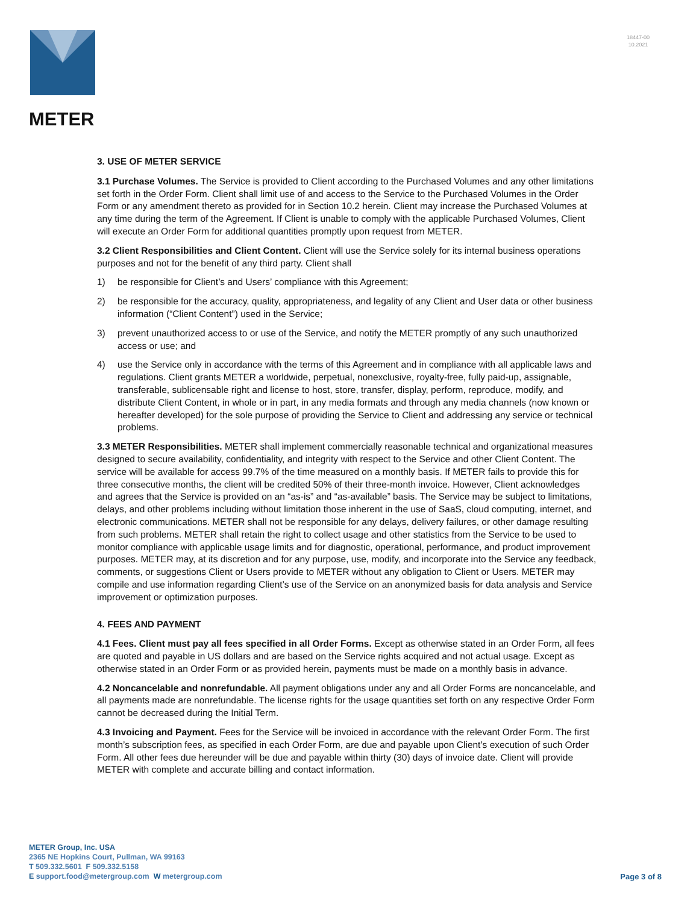METER
18447-00
10.2021
3. USE OF METER SERVICE
3.1 Purchase Volumes. The Service is provided to Client according to the Purchased Volumes and any other limitations set forth in the Order Form. Client shall limit use of and access to the Service to the Purchased Volumes in the Order Form or any amendment thereto as provided for in Section 10.2 herein. Client may increase the Purchased Volumes at any time during the term of the Agreement. If Client is unable to comply with the applicable Purchased Volumes, Client will execute an Order Form for additional quantities promptly upon request from METER.
3.2 Client Responsibilities and Client Content. Client will use the Service solely for its internal business operations purposes and not for the benefit of any third party. Client shall
1) be responsible for Client’s and Users’ compliance with this Agreement;
2) be responsible for the accuracy, quality, appropriateness, and legality of any Client and User data or other business information (“Client Content”) used in the Service;
3) prevent unauthorized access to or use of the Service, and notify the METER promptly of any such unauthorized access or use; and
4) use the Service only in accordance with the terms of this Agreement and in compliance with all applicable laws and regulations. Client grants METER a worldwide, perpetual, nonexclusive, royalty-free, fully paid-up, assignable, transferable, sublicensable right and license to host, store, transfer, display, perform, reproduce, modify, and distribute Client Content, in whole or in part, in any media formats and through any media channels (now known or hereafter developed) for the sole purpose of providing the Service to Client and addressing any service or technical problems.
3.3 METER Responsibilities. METER shall implement commercially reasonable technical and organizational measures designed to secure availability, confidentiality, and integrity with respect to the Service and other Client Content. The service will be available for access 99.7% of the time measured on a monthly basis. If METER fails to provide this for three consecutive months, the client will be credited 50% of their three-month invoice. However, Client acknowledges and agrees that the Service is provided on an “as-is” and “as-available” basis. The Service may be subject to limitations, delays, and other problems including without limitation those inherent in the use of SaaS, cloud computing, internet, and electronic communications. METER shall not be responsible for any delays, delivery failures, or other damage resulting from such problems. METER shall retain the right to collect usage and other statistics from the Service to be used to monitor compliance with applicable usage limits and for diagnostic, operational, performance, and product improvement purposes. METER may, at its discretion and for any purpose, use, modify, and incorporate into the Service any feedback, comments, or suggestions Client or Users provide to METER without any obligation to Client or Users. METER may compile and use information regarding Client’s use of the Service on an anonymized basis for data analysis and Service improvement or optimization purposes.
4. FEES AND PAYMENT
4.1 Fees. Client must pay all fees specified in all Order Forms. Except as otherwise stated in an Order Form, all fees are quoted and payable in US dollars and are based on the Service rights acquired and not actual usage. Except as otherwise stated in an Order Form or as provided herein, payments must be made on a monthly basis in advance.
4.2 Noncancelable and nonrefundable. All payment obligations under any and all Order Forms are noncancelable, and all payments made are nonrefundable. The license rights for the usage quantities set forth on any respective Order Form cannot be decreased during the Initial Term.
4.3 Invoicing and Payment. Fees for the Service will be invoiced in accordance with the relevant Order Form. The first month’s subscription fees, as specified in each Order Form, are due and payable upon Client’s execution of such Order Form. All other fees due hereunder will be due and payable within thirty (30) days of invoice date. Client will provide METER with complete and accurate billing and contact information.
METER Group, Inc. USA
2365 NE Hopkins Court, Pullman, WA 99163
T 509.332.5601 F 509.332.5158
E support.food@metergroup.com W metergroup.com
Page 3 of 8